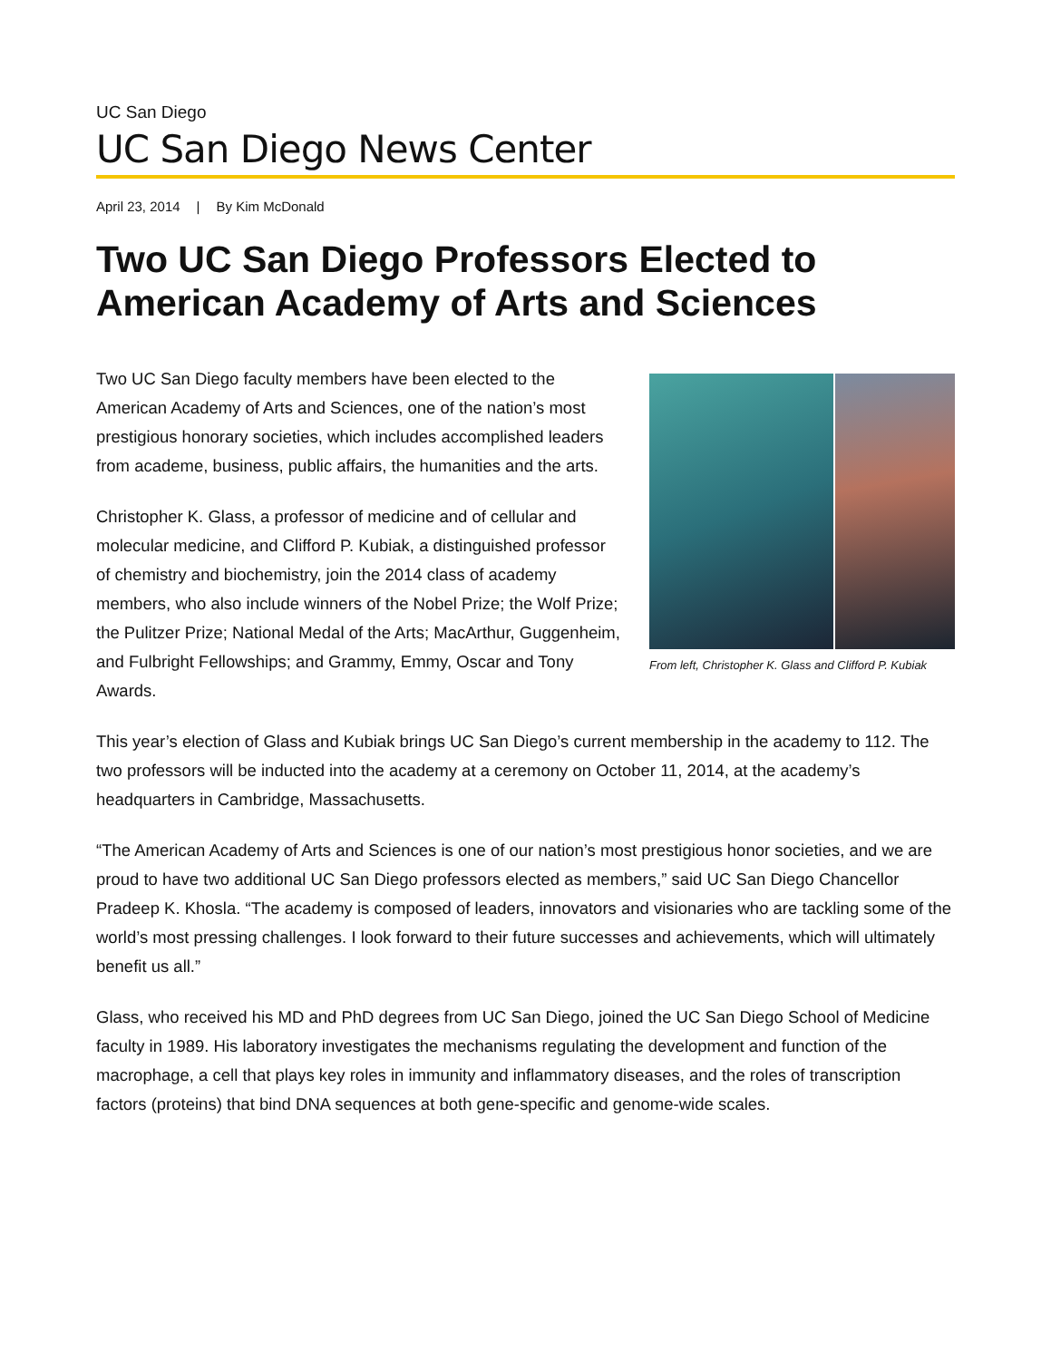UC San Diego
UC San Diego News Center
April 23, 2014 | By Kim McDonald
Two UC San Diego Professors Elected to American Academy of Arts and Sciences
From left, Christopher K. Glass and Clifford P. Kubiak
Two UC San Diego faculty members have been elected to the American Academy of Arts and Sciences, one of the nation’s most prestigious honorary societies, which includes accomplished leaders from academe, business, public affairs, the humanities and the arts.
Christopher K. Glass, a professor of medicine and of cellular and molecular medicine, and Clifford P. Kubiak, a distinguished professor of chemistry and biochemistry, join the 2014 class of academy members, who also include winners of the Nobel Prize; the Wolf Prize; the Pulitzer Prize; National Medal of the Arts; MacArthur, Guggenheim, and Fulbright Fellowships; and Grammy, Emmy, Oscar and Tony Awards.
This year’s election of Glass and Kubiak brings UC San Diego’s current membership in the academy to 112. The two professors will be inducted into the academy at a ceremony on October 11, 2014, at the academy’s headquarters in Cambridge, Massachusetts.
“The American Academy of Arts and Sciences is one of our nation’s most prestigious honor societies, and we are proud to have two additional UC San Diego professors elected as members,” said UC San Diego Chancellor Pradeep K. Khosla. “The academy is composed of leaders, innovators and visionaries who are tackling some of the world’s most pressing challenges. I look forward to their future successes and achievements, which will ultimately benefit us all.”
Glass, who received his MD and PhD degrees from UC San Diego, joined the UC San Diego School of Medicine faculty in 1989. His laboratory investigates the mechanisms regulating the development and function of the macrophage, a cell that plays key roles in immunity and inflammatory diseases, and the roles of transcription factors (proteins) that bind DNA sequences at both gene-specific and genome-wide scales.